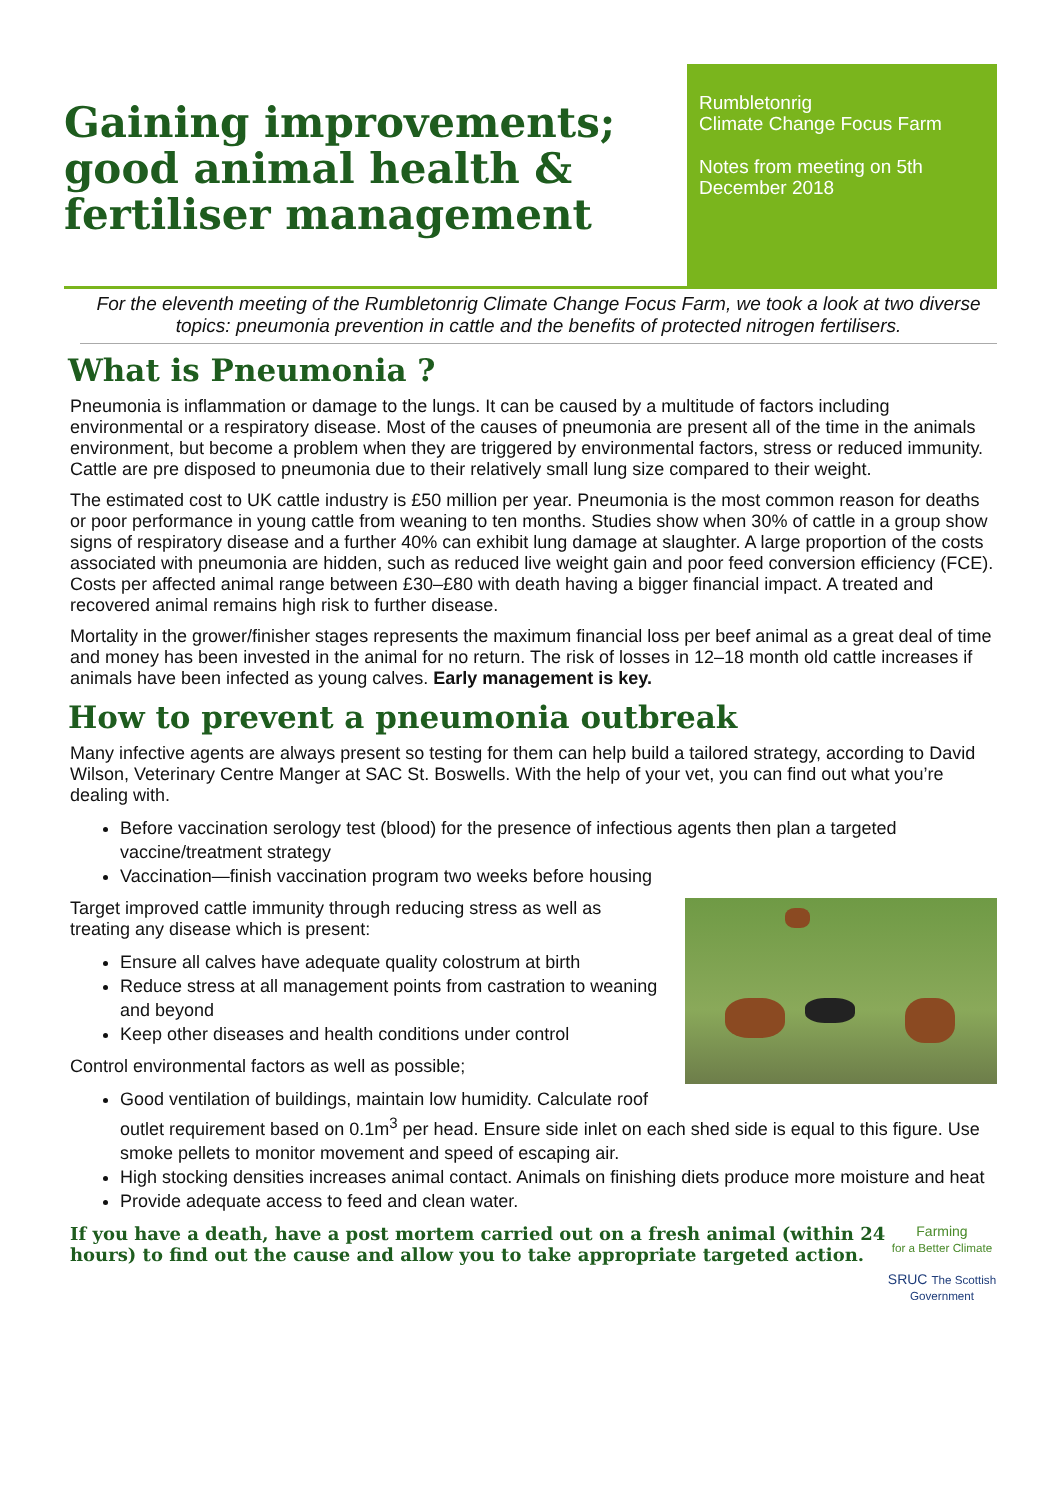Gaining improvements; good animal health & fertiliser management
Rumbletonrig
Climate Change Focus Farm
Notes from meeting on 5th December 2018
For the eleventh meeting of the Rumbletonrig Climate Change Focus Farm, we took a look at two diverse topics: pneumonia prevention in cattle and the benefits of protected nitrogen fertilisers.
What is Pneumonia ?
Pneumonia is inflammation or damage to the lungs. It can be caused by a multitude of factors including environmental or a respiratory disease. Most of the causes of pneumonia are present all of the time in the animals environment, but become a problem when they are triggered by environmental factors, stress or reduced immunity. Cattle are pre disposed to pneumonia due to their relatively small lung size compared to their weight.
The estimated cost to UK cattle industry is £50 million per year. Pneumonia is the most common reason for deaths or poor performance in young cattle from weaning to ten months. Studies show when 30% of cattle in a group show signs of respiratory disease and a further 40% can exhibit lung damage at slaughter. A large proportion of the costs associated with pneumonia are hidden, such as reduced live weight gain and poor feed conversion efficiency (FCE). Costs per affected animal range between £30–£80 with death having a bigger financial impact. A treated and recovered animal remains high risk to further disease.
Mortality in the grower/finisher stages represents the maximum financial loss per beef animal as a great deal of time and money has been invested in the animal for no return. The risk of losses in 12–18 month old cattle increases if animals have been infected as young calves. Early management is key.
How to prevent a pneumonia outbreak
Many infective agents are always present so testing for them can help build a tailored strategy, according to David Wilson, Veterinary Centre Manger at SAC St. Boswells. With the help of your vet, you can find out what you’re dealing with.
Before vaccination serology test (blood) for the presence of infectious agents then plan a targeted vaccine/treatment strategy
Vaccination—finish vaccination program two weeks before housing
Target improved cattle immunity through reducing stress as well as treating any disease which is present:
Ensure all calves have adequate quality colostrum at birth
Reduce stress at all management points from castration to weaning and beyond
Keep other diseases and health conditions under control
Control environmental factors as well as possible;
Good ventilation of buildings, maintain low humidity. Calculate roof outlet requirement based on 0.1m<sup>3</sup> per head. Ensure side inlet on each shed side is equal to this figure. Use smoke pellets to monitor movement and speed of escaping air.
High stocking densities increases animal contact. Animals on finishing diets produce more moisture and heat
Provide adequate access to feed and clean water.
Farming
for a Better Climate
SRUC The Scottish Government
If you have a death, have a post mortem carried out on a fresh animal (within 24 hours) to find out the cause and allow you to take appropriate targeted action.